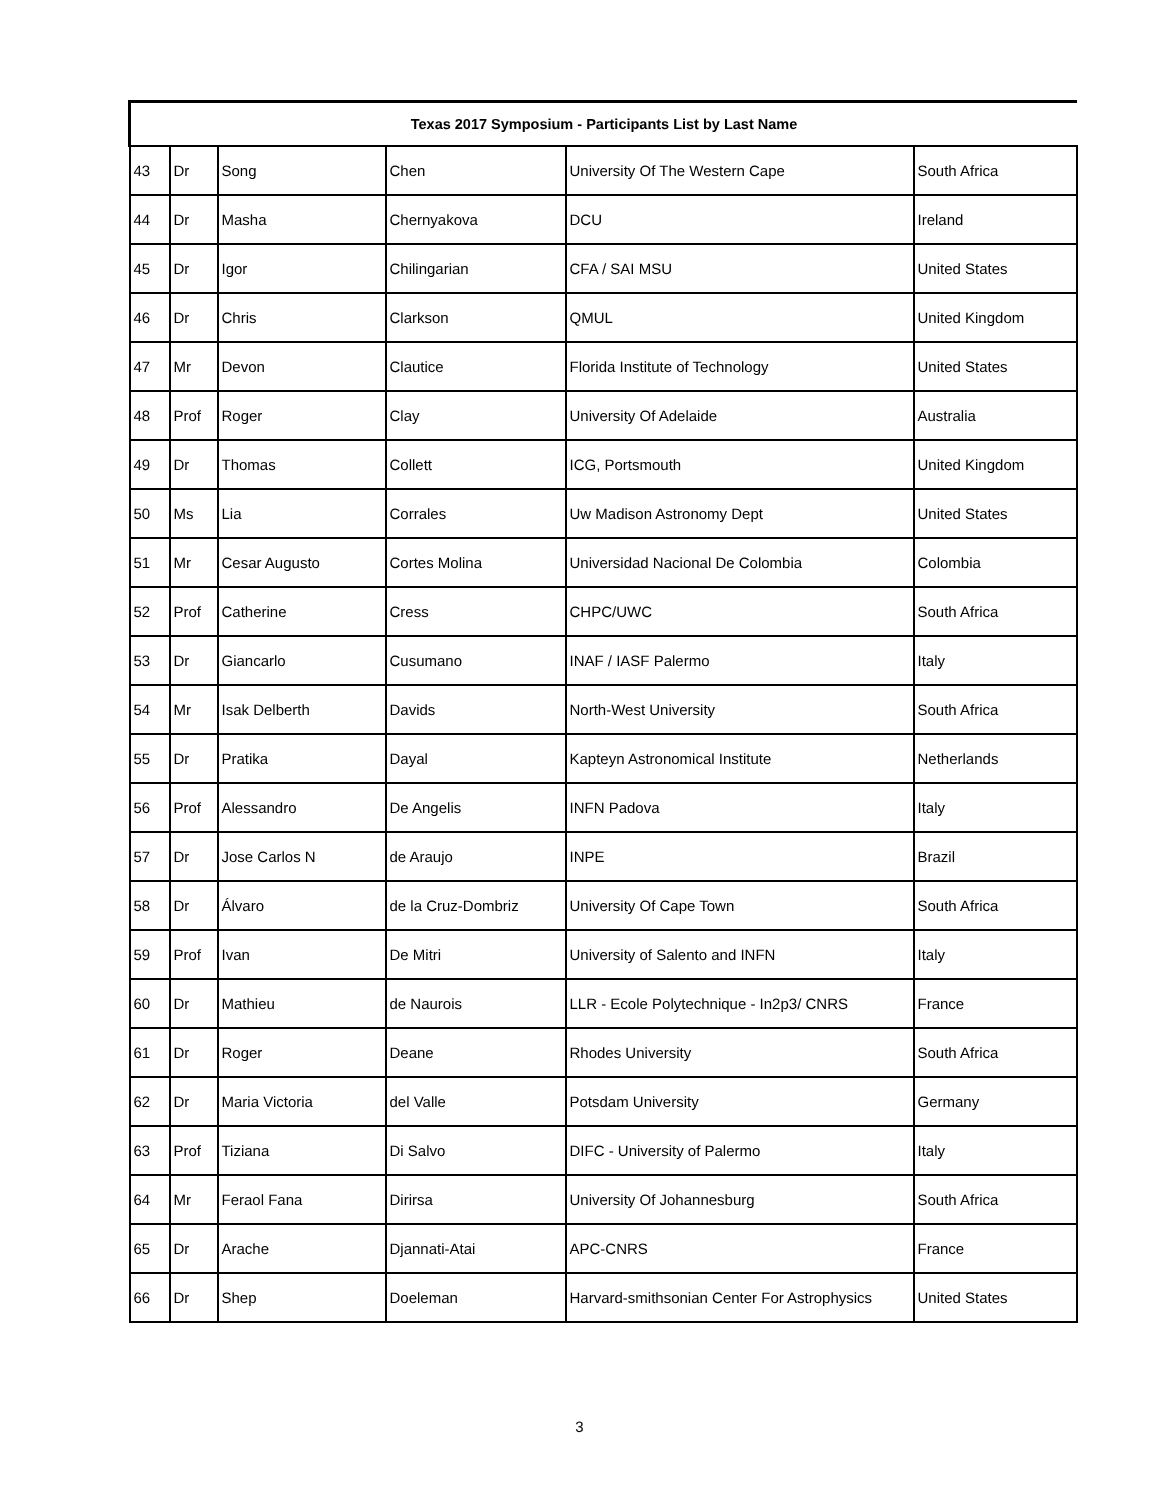| Texas 2017 Symposium - Participants List by Last Name | | | | | |
| --- | --- | --- | --- | --- | --- |
| 43 | Dr | Song | Chen | University Of The Western Cape | South Africa |
| 44 | Dr | Masha | Chernyakova | DCU | Ireland |
| 45 | Dr | Igor | Chilingarian | CFA / SAI MSU | United States |
| 46 | Dr | Chris | Clarkson | QMUL | United Kingdom |
| 47 | Mr | Devon | Clautice | Florida Institute of Technology | United States |
| 48 | Prof | Roger | Clay | University Of Adelaide | Australia |
| 49 | Dr | Thomas | Collett | ICG, Portsmouth | United Kingdom |
| 50 | Ms | Lia | Corrales | Uw Madison Astronomy Dept | United States |
| 51 | Mr | Cesar Augusto | Cortes Molina | Universidad Nacional De Colombia | Colombia |
| 52 | Prof | Catherine | Cress | CHPC/UWC | South Africa |
| 53 | Dr | Giancarlo | Cusumano | INAF / IASF Palermo | Italy |
| 54 | Mr | Isak Delberth | Davids | North-West University | South Africa |
| 55 | Dr | Pratika | Dayal | Kapteyn Astronomical Institute | Netherlands |
| 56 | Prof | Alessandro | De Angelis | INFN Padova | Italy |
| 57 | Dr | Jose Carlos N | de Araujo | INPE | Brazil |
| 58 | Dr | Álvaro | de la Cruz-Dombriz | University Of Cape Town | South Africa |
| 59 | Prof | Ivan | De Mitri | University of Salento and INFN | Italy |
| 60 | Dr | Mathieu | de Naurois | LLR - Ecole Polytechnique - In2p3/ CNRS | France |
| 61 | Dr | Roger | Deane | Rhodes University | South Africa |
| 62 | Dr | Maria Victoria | del Valle | Potsdam University | Germany |
| 63 | Prof | Tiziana | Di Salvo | DIFC - University of Palermo | Italy |
| 64 | Mr | Feraol Fana | Dirirsa | University Of Johannesburg | South Africa |
| 65 | Dr | Arache | Djannati-Atai | APC-CNRS | France |
| 66 | Dr | Shep | Doeleman | Harvard-smithsonian Center For Astrophysics | United States |
3